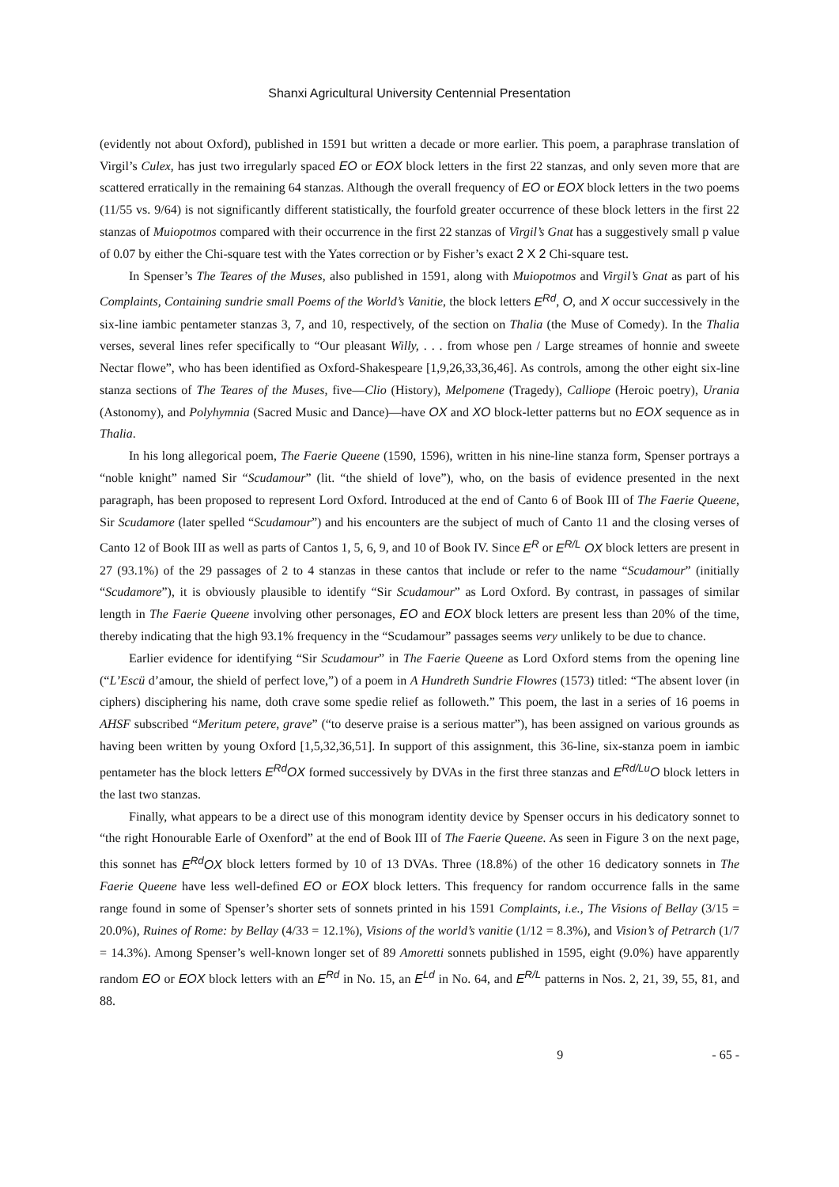Shanxi Agricultural University Centennial Presentation
(evidently not about Oxford), published in 1591 but written a decade or more earlier. This poem, a paraphrase translation of Virgil’s Culex, has just two irregularly spaced EO or EOX block letters in the first 22 stanzas, and only seven more that are scattered erratically in the remaining 64 stanzas. Although the overall frequency of EO or EOX block letters in the two poems (11/55 vs. 9/64) is not significantly different statistically, the fourfold greater occurrence of these block letters in the first 22 stanzas of Muiopotmos compared with their occurrence in the first 22 stanzas of Virgil’s Gnat has a suggestively small p value of 0.07 by either the Chi-square test with the Yates correction or by Fisher’s exact 2 X 2 Chi-square test.
In Spenser’s The Teares of the Muses, also published in 1591, along with Muiopotmos and Virgil’s Gnat as part of his Complaints, Containing sundrie small Poems of the World’s Vanitie, the block letters E<sup>Rd</sup>, O, and X occur successively in the six-line iambic pentameter stanzas 3, 7, and 10, respectively, of the section on Thalia (the Muse of Comedy). In the Thalia verses, several lines refer specifically to “Our pleasant Willy, . . . from whose pen / Large streames of honnie and sweete Nectar flowe”, who has been identified as Oxford-Shakespeare [1,9,26,33,36,46]. As controls, among the other eight six-line stanza sections of The Teares of the Muses, five—Clio (History), Melpomene (Tragedy), Calliope (Heroic poetry), Urania (Astonomy), and Polyhymnia (Sacred Music and Dance)—have OX and XO block-letter patterns but no EOX sequence as in Thalia.
In his long allegorical poem, The Faerie Queene (1590, 1596), written in his nine-line stanza form, Spenser portrays a “noble knight” named Sir “Scudamour” (lit. “the shield of love”), who, on the basis of evidence presented in the next paragraph, has been proposed to represent Lord Oxford. Introduced at the end of Canto 6 of Book III of The Faerie Queene, Sir Scudamore (later spelled “Scudamour”) and his encounters are the subject of much of Canto 11 and the closing verses of Canto 12 of Book III as well as parts of Cantos 1, 5, 6, 9, and 10 of Book IV. Since E<sup>R</sup> or E<sup>R/L</sup> OX block letters are present in 27 (93.1%) of the 29 passages of 2 to 4 stanzas in these cantos that include or refer to the name “Scudamour” (initially “Scudamore”), it is obviously plausible to identify “Sir Scudamour” as Lord Oxford. By contrast, in passages of similar length in The Faerie Queene involving other personages, EO and EOX block letters are present less than 20% of the time, thereby indicating that the high 93.1% frequency in the “Scudamour” passages seems very unlikely to be due to chance.
Earlier evidence for identifying “Sir Scudamour” in The Faerie Queene as Lord Oxford stems from the opening line (“L’Escü d’amour, the shield of perfect love,”) of a poem in A Hundreth Sundrie Flowres (1573) titled: “The absent lover (in ciphers) disciphering his name, doth crave some spedie relief as followeth.” This poem, the last in a series of 16 poems in AHSF subscribed “Meritum petere, grave” (“to deserve praise is a serious matter”), has been assigned on various grounds as having been written by young Oxford [1,5,32,36,51]. In support of this assignment, this 36-line, six-stanza poem in iambic pentameter has the block letters E<sup>Rd</sup>OX formed successively by DVAs in the first three stanzas and E<sup>Rd/Lu</sup>O block letters in the last two stanzas.
Finally, what appears to be a direct use of this monogram identity device by Spenser occurs in his dedicatory sonnet to “the right Honourable Earle of Oxenford” at the end of Book III of The Faerie Queene. As seen in Figure 3 on the next page, this sonnet has E<sup>Rd</sup>OX block letters formed by 10 of 13 DVAs. Three (18.8%) of the other 16 dedicatory sonnets in The Faerie Queene have less well-defined EO or EOX block letters. This frequency for random occurrence falls in the same range found in some of Spenser’s shorter sets of sonnets printed in his 1591 Complaints, i.e., The Visions of Bellay (3/15 = 20.0%), Ruines of Rome: by Bellay (4/33 = 12.1%), Visions of the world’s vanitie (1/12 = 8.3%), and Vision’s of Petrarch (1/7 = 14.3%). Among Spenser’s well-known longer set of 89 Amoretti sonnets published in 1595, eight (9.0%) have apparently random EO or EOX block letters with an E<sup>Rd</sup> in No. 15, an E<sup>Ld</sup> in No. 64, and E<sup>R/L</sup> patterns in Nos. 2, 21, 39, 55, 81, and 88.
9 - 65 -